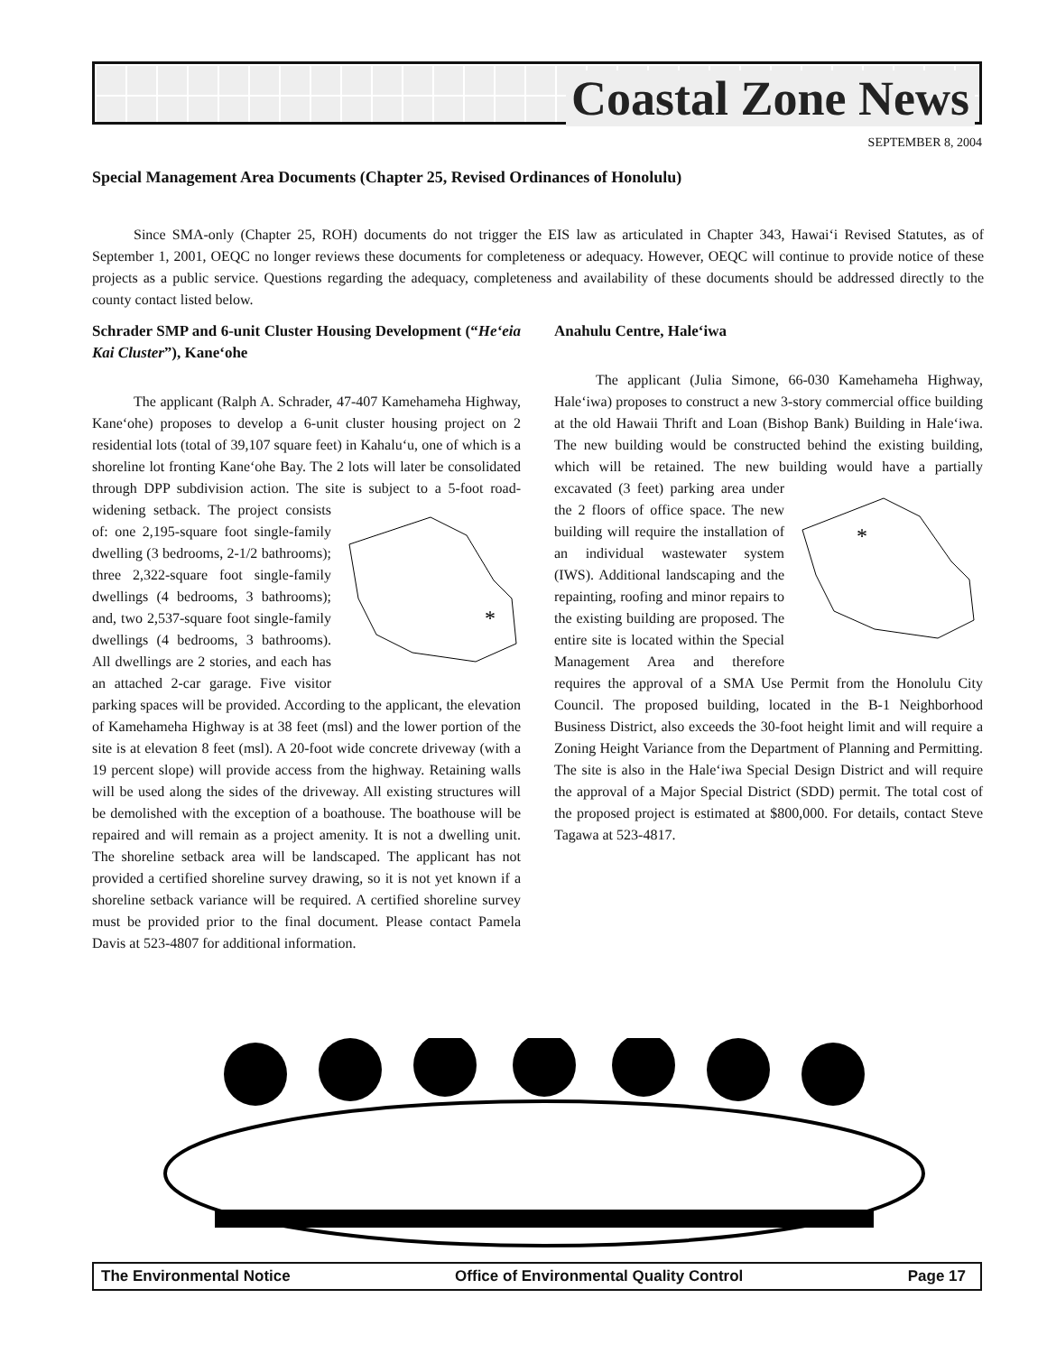Coastal Zone News
SEPTEMBER 8, 2004
Special Management Area Documents (Chapter 25, Revised Ordinances of Honolulu)
Since SMA-only (Chapter 25, ROH) documents do not trigger the EIS law as articulated in Chapter 343, Hawai‘i Revised Statutes, as of September 1, 2001, OEQC no longer reviews these documents for completeness or adequacy. However, OEQC will continue to provide notice of these projects as a public service. Questions regarding the adequacy, completeness and availability of these documents should be addressed directly to the county contact listed below.
Schrader SMP and 6-unit Cluster Housing Development (“He‘eia Kai Cluster”), Kane‘ohe
The applicant (Ralph A. Schrader, 47-407 Kamehameha Highway, Kane‘ohe) proposes to develop a 6-unit cluster housing project on 2 residential lots (total of 39,107 square feet) in Kahalu‘u, one of which is a shoreline lot fronting Kane‘ohe Bay. The 2 lots will later be consolidated through DPP subdivision action. The site is subject to a 5-foot road-widening setback.
*
The project consists of: one 2,195-square foot single-family dwelling (3 bedrooms, 2-1/2 bathrooms); three 2,322-square foot single-family dwellings (4 bedrooms, 3 bathrooms); and, two 2,537-square foot single-family dwellings (4 bedrooms, 3 bathrooms). All dwellings are 2 stories, and each has an attached 2-car garage. Five visitor parking spaces will be provided. According to the applicant, the elevation of Kamehameha Highway is at 38 feet (msl) and the lower portion of the site is at elevation 8 feet (msl). A 20-foot wide concrete driveway (with a 19 percent slope) will provide access from the highway. Retaining walls will be used along the sides of the driveway. All existing structures will be demolished with the exception of a boathouse. The boathouse will be repaired and will remain as a project amenity. It is not a dwelling unit. The shoreline setback area will be landscaped. The applicant has not provided a certified shoreline survey drawing, so it is not yet known if a shoreline setback variance will be required. A certified shoreline survey must be provided prior to the final document. Please contact Pamela Davis at 523-4807 for additional information.
Anahulu Centre, Hale‘iwa
The applicant (Julia Simone, 66-030 Kamehameha Highway, Hale‘iwa) proposes to construct a new 3-story commercial office building at the old Hawaii Thrift and Loan (Bishop Bank) Building in Hale‘iwa. The new building would be constructed behind the existing building, which will be retained. The new building would have a partially
*
excavated (3 feet) parking area under the 2 floors of office space. The new building will require the installation of an individual wastewater system (IWS). Additional landscaping and the repainting, roofing and minor repairs to the existing building are proposed. The entire site is located within the Special Management Area and therefore requires the approval of a SMA Use Permit from the Honolulu City Council. The proposed building, located in the B-1 Neighborhood Business District, also exceeds the 30-foot height limit and will require a Zoning Height Variance from the Department of Planning and Permitting. The site is also in the Hale‘iwa Special Design District and will require the approval of a Major Special District (SDD) permit. The total cost of the proposed project is estimated at $800,000. For details, contact Steve Tagawa at 523-4817.
The Environmental Notice Office of Environmental Quality Control Page 17